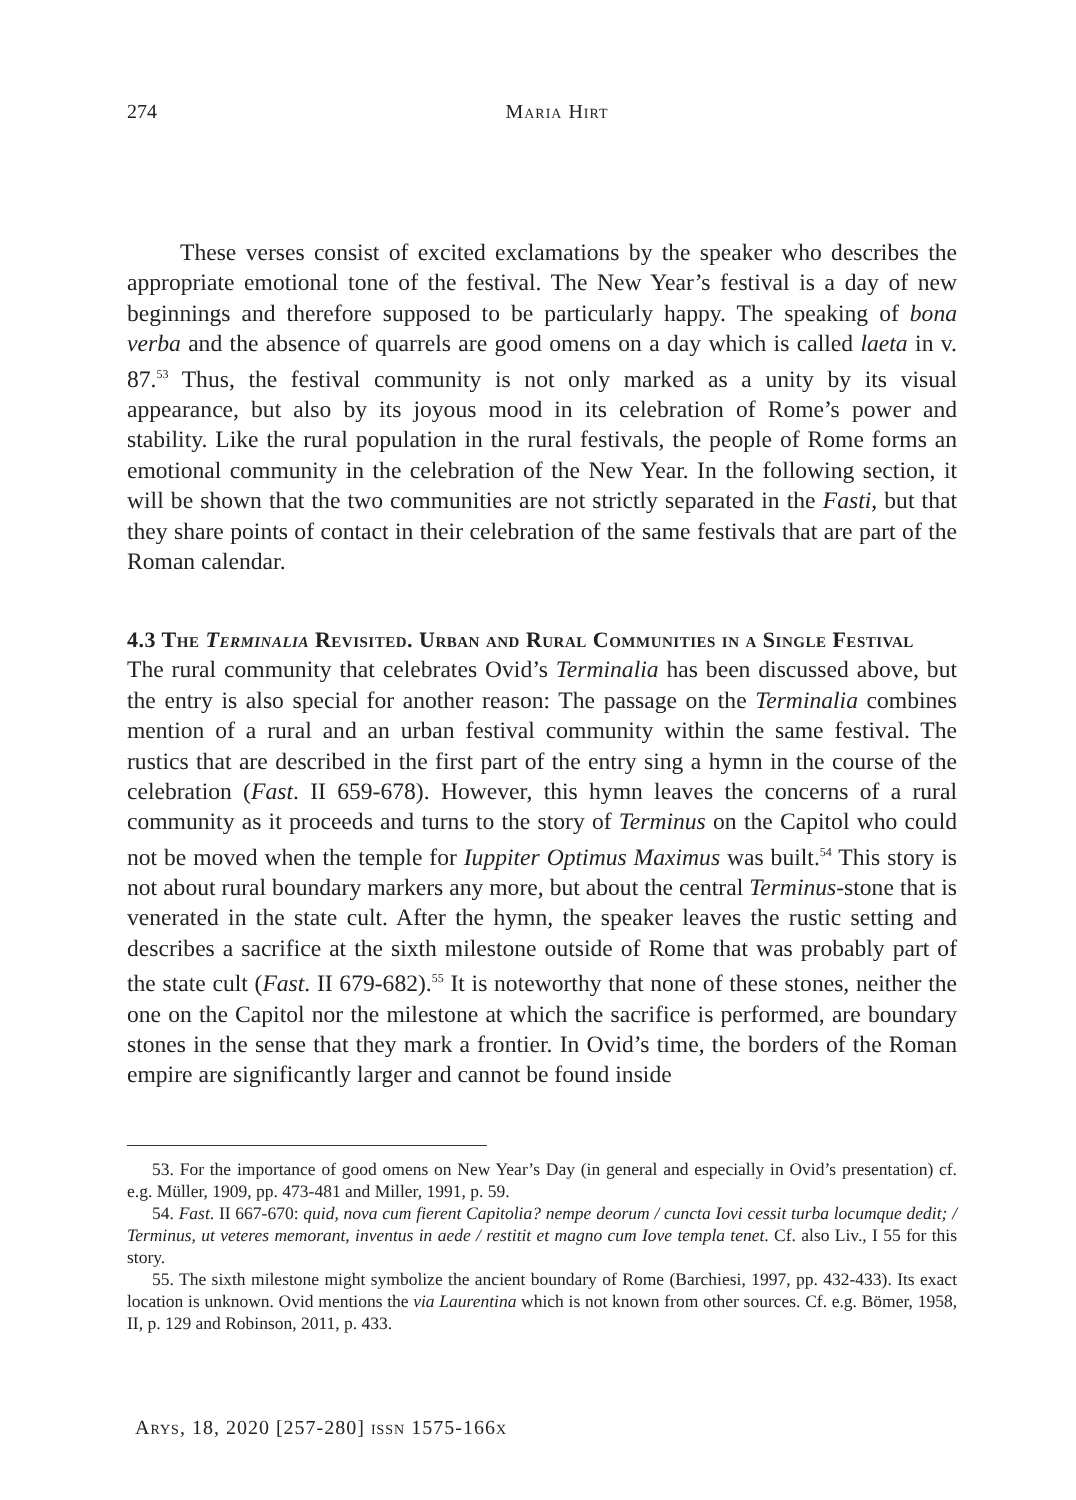274
Maria Hirt
These verses consist of excited exclamations by the speaker who describes the appropriate emotional tone of the festival. The New Year’s festival is a day of new beginnings and therefore supposed to be particularly happy. The speaking of bona verba and the absence of quarrels are good omens on a day which is called laeta in v. 87.<sup>53</sup> Thus, the festival community is not only marked as a unity by its visual appearance, but also by its joyous mood in its celebration of Rome’s power and stability. Like the rural population in the rural festivals, the people of Rome forms an emotional community in the celebration of the New Year. In the following section, it will be shown that the two communities are not strictly separated in the Fasti, but that they share points of contact in their celebration of the same festivals that are part of the Roman calendar.
4.3 The Terminalia Revisited. Urban and Rural Communities in a Single Festival
The rural community that celebrates Ovid’s Terminalia has been discussed above, but the entry is also special for another reason: The passage on the Terminalia combines mention of a rural and an urban festival community within the same festival. The rustics that are described in the first part of the entry sing a hymn in the course of the celebration (Fast. II 659-678). However, this hymn leaves the concerns of a rural community as it proceeds and turns to the story of Terminus on the Capitol who could not be moved when the temple for Iuppiter Optimus Maximus was built.<sup>54</sup> This story is not about rural boundary markers any more, but about the central Terminus-stone that is venerated in the state cult. After the hymn, the speaker leaves the rustic setting and describes a sacrifice at the sixth milestone outside of Rome that was probably part of the state cult (Fast. II 679-682).<sup>55</sup> It is noteworthy that none of these stones, neither the one on the Capitol nor the milestone at which the sacrifice is performed, are boundary stones in the sense that they mark a frontier. In Ovid’s time, the borders of the Roman empire are significantly larger and cannot be found inside
53. For the importance of good omens on New Year’s Day (in general and especially in Ovid’s presentation) cf. e.g. Müller, 1909, pp. 473-481 and Miller, 1991, p. 59.
54. Fast. II 667-670: quid, nova cum fierent Capitolia? nempe deorum / cuncta Iovi cessit turba locumque dedit; / Terminus, ut veteres memorant, inventus in aede / restitit et magno cum Iove templa tenet. Cf. also Liv., I 55 for this story.
55. The sixth milestone might symbolize the ancient boundary of Rome (Barchiesi, 1997, pp. 432-433). Its exact location is unknown. Ovid mentions the via Laurentina which is not known from other sources. Cf. e.g. Bömer, 1958, II, p. 129 and Robinson, 2011, p. 433.
Arys, 18, 2020 [257-280] issn 1575-166x